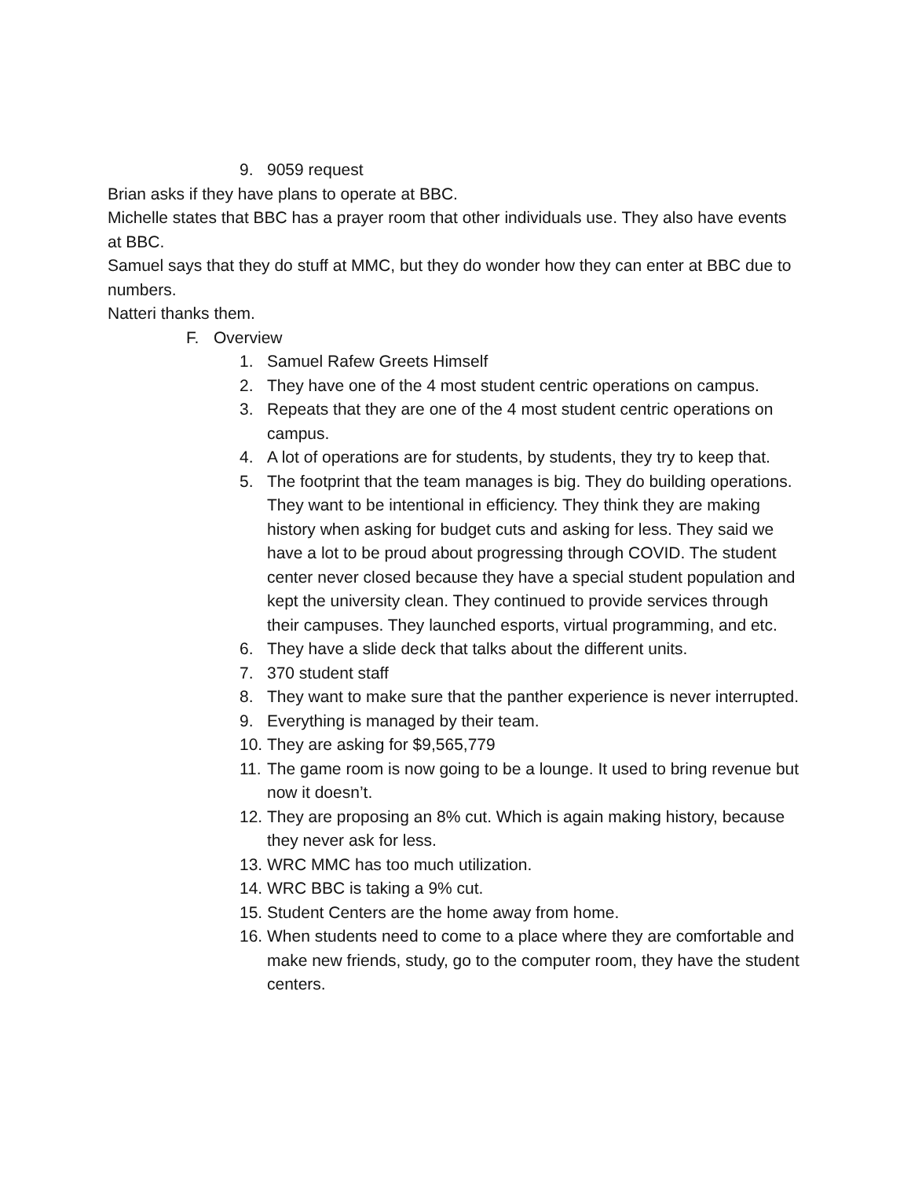9. 9059 request
Brian asks if they have plans to operate at BBC.
Michelle states that BBC has a prayer room that other individuals use. They also have events at BBC.
Samuel says that they do stuff at MMC, but they do wonder how they can enter at BBC due to numbers.
Natteri thanks them.
F. Overview
1. Samuel Rafew Greets Himself
2. They have one of the 4 most student centric operations on campus.
3. Repeats that they are one of the 4 most student centric operations on campus.
4. A lot of operations are for students, by students, they try to keep that.
5. The footprint that the team manages is big. They do building operations. They want to be intentional in efficiency. They think they are making history when asking for budget cuts and asking for less. They said we have a lot to be proud about progressing through COVID. The student center never closed because they have a special student population and kept the university clean. They continued to provide services through their campuses. They launched esports, virtual programming, and etc.
6. They have a slide deck that talks about the different units.
7. 370 student staff
8. They want to make sure that the panther experience is never interrupted.
9. Everything is managed by their team.
10. They are asking for $9,565,779
11. The game room is now going to be a lounge. It used to bring revenue but now it doesn’t.
12. They are proposing an 8% cut. Which is again making history, because they never ask for less.
13. WRC MMC has too much utilization.
14. WRC BBC is taking a 9% cut.
15. Student Centers are the home away from home.
16. When students need to come to a place where they are comfortable and make new friends, study, go to the computer room, they have the student centers.